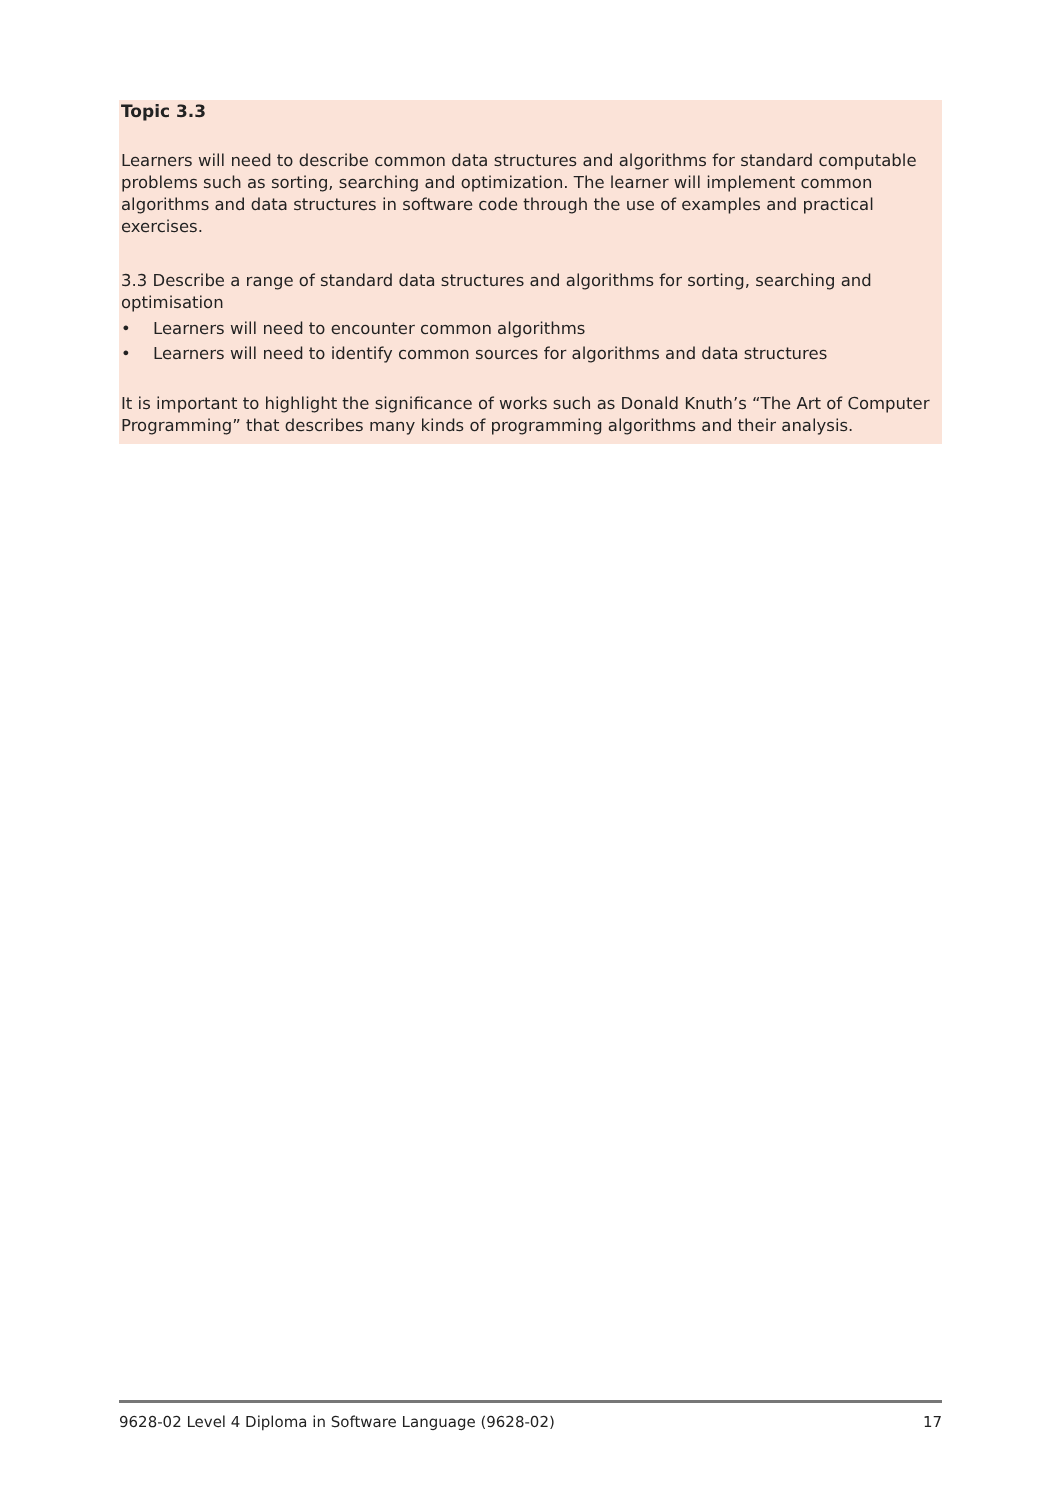Topic 3.3
Learners will need to describe common data structures and algorithms for standard computable problems such as sorting, searching and optimization. The learner will implement common algorithms and data structures in software code through the use of examples and practical exercises.
3.3 Describe a range of standard data structures and algorithms for sorting, searching and optimisation
• Learners will need to encounter common algorithms
• Learners will need to identify common sources for algorithms and data structures
It is important to highlight the significance of works such as Donald Knuth’s “The Art of Computer Programming” that describes many kinds of programming algorithms and their analysis.
9628-02 Level 4 Diploma in Software Language (9628-02) 17